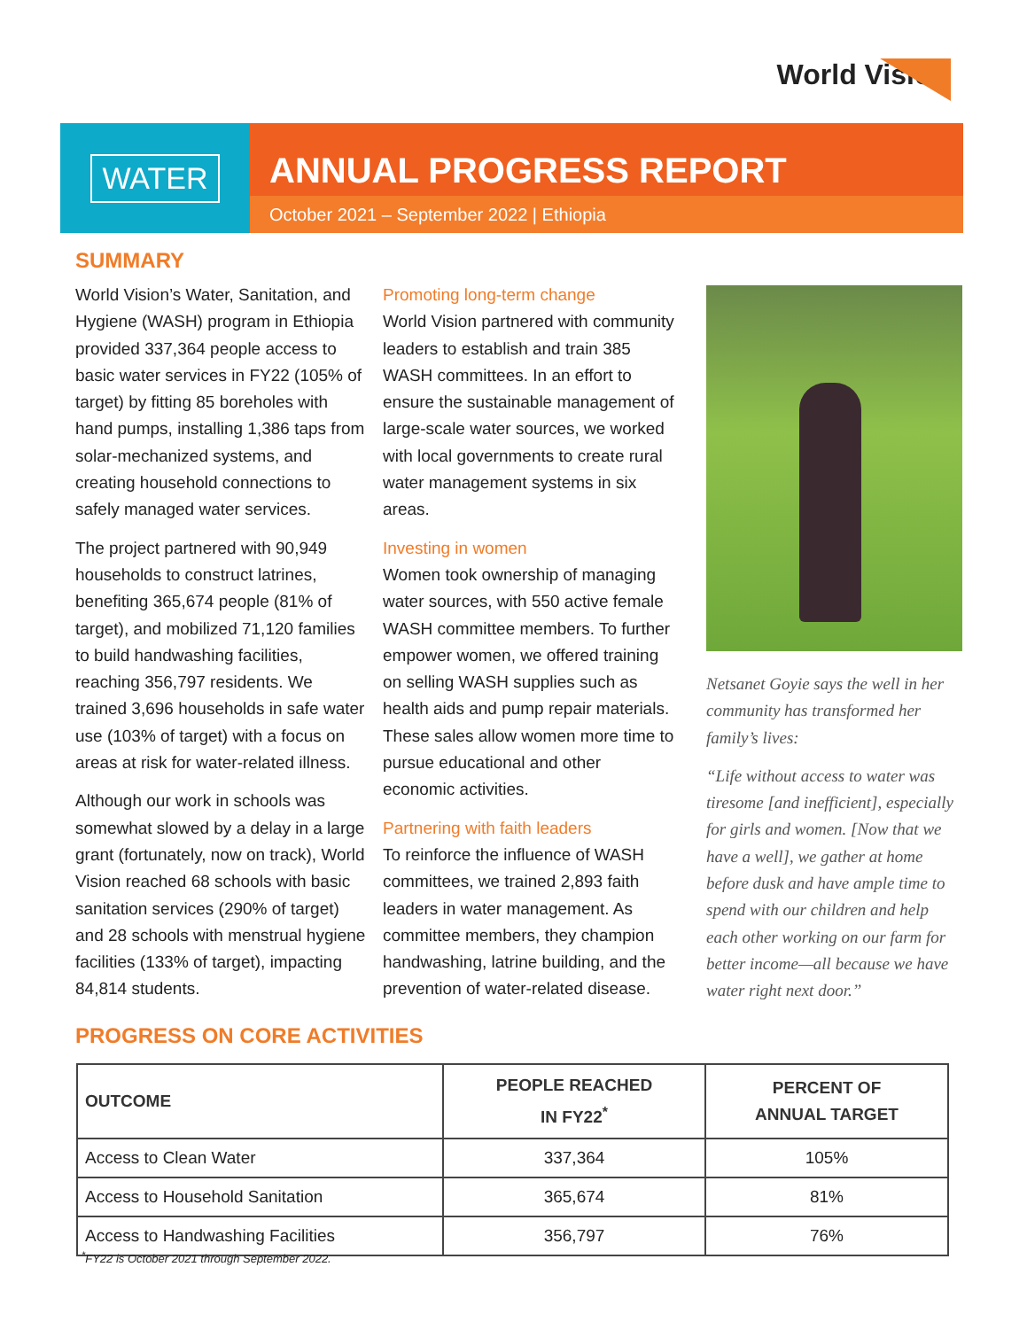World Vision
WATER
ANNUAL PROGRESS REPORT
October 2021 – September 2022 | Ethiopia
SUMMARY
World Vision’s Water, Sanitation, and Hygiene (WASH) program in Ethiopia provided 337,364 people access to basic water services in FY22 (105% of target) by fitting 85 boreholes with hand pumps, installing 1,386 taps from solar-mechanized systems, and creating household connections to safely managed water services.
The project partnered with 90,949 households to construct latrines, benefiting 365,674 people (81% of target), and mobilized 71,120 families to build handwashing facilities, reaching 356,797 residents. We trained 3,696 households in safe water use (103% of target) with a focus on areas at risk for water-related illness.
Although our work in schools was somewhat slowed by a delay in a large grant (fortunately, now on track), World Vision reached 68 schools with basic sanitation services (290% of target) and 28 schools with menstrual hygiene facilities (133% of target), impacting 84,814 students.
Promoting long-term change
World Vision partnered with community leaders to establish and train 385 WASH committees. In an effort to ensure the sustainable management of large-scale water sources, we worked with local governments to create rural water management systems in six areas.
Investing in women
Women took ownership of managing water sources, with 550 active female WASH committee members. To further empower women, we offered training on selling WASH supplies such as health aids and pump repair materials. These sales allow women more time to pursue educational and other economic activities.
Partnering with faith leaders
To reinforce the influence of WASH committees, we trained 2,893 faith leaders in water management. As committee members, they champion handwashing, latrine building, and the prevention of water-related disease.
Netsanet Goyie says the well in her community has transformed her family’s lives:
“Life without access to water was tiresome [and inefficient], especially for girls and women. [Now that we have a well], we gather at home before dusk and have ample time to spend with our children and help each other working on our farm for better income—all because we have water right next door.”
PROGRESS ON CORE ACTIVITIES
| OUTCOME | PEOPLE REACHED IN FY22<sup>*</sup> | PERCENT OF ANNUAL TARGET |
| --- | --- | --- |
| Access to Clean Water | 337,364 | 105% |
| Access to Household Sanitation | 365,674 | 81% |
| Access to Handwashing Facilities | 356,797 | 76% |
<sup>*</sup> FY22 is October 2021 through September 2022.